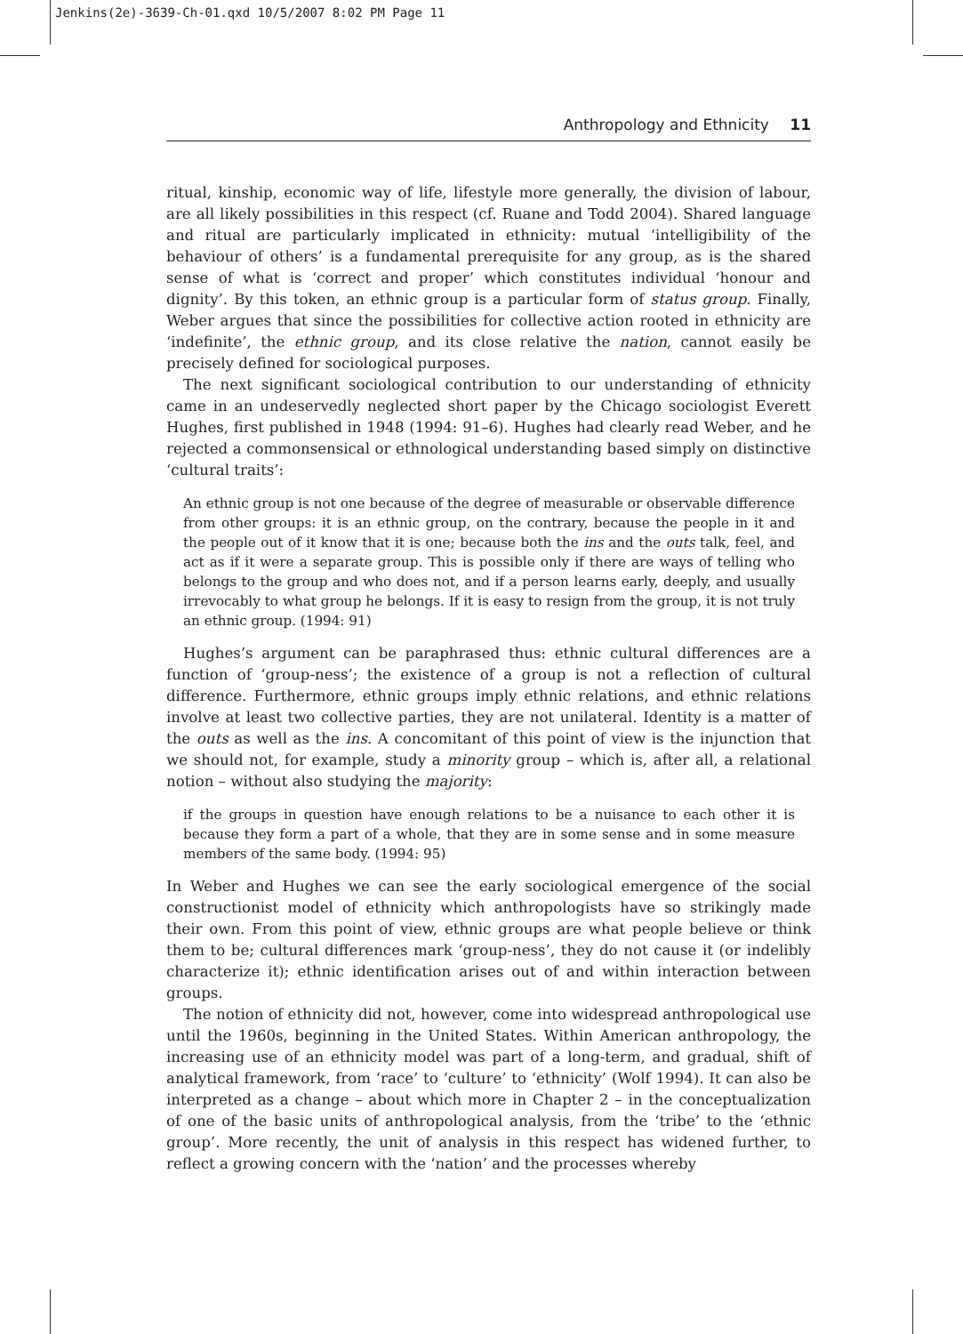Jenkins(2e)-3639-Ch-01.qxd 10/5/2007 8:02 PM Page 11
Anthropology and Ethnicity 11
ritual, kinship, economic way of life, lifestyle more generally, the division of labour, are all likely possibilities in this respect (cf. Ruane and Todd 2004). Shared language and ritual are particularly implicated in ethnicity: mutual ‘intelligibility of the behaviour of others’ is a fundamental prerequisite for any group, as is the shared sense of what is ‘correct and proper’ which constitutes individual ‘honour and dignity’. By this token, an ethnic group is a particular form of status group. Finally, Weber argues that since the possibilities for collective action rooted in ethnicity are ‘indefinite’, the ethnic group, and its close relative the nation, cannot easily be precisely defined for sociological purposes.
The next significant sociological contribution to our understanding of ethnicity came in an undeservedly neglected short paper by the Chicago sociologist Everett Hughes, first published in 1948 (1994: 91–6). Hughes had clearly read Weber, and he rejected a commonsensical or ethnological understanding based simply on distinctive ‘cultural traits’:
An ethnic group is not one because of the degree of measurable or observable difference from other groups: it is an ethnic group, on the contrary, because the people in it and the people out of it know that it is one; because both the ins and the outs talk, feel, and act as if it were a separate group. This is possible only if there are ways of telling who belongs to the group and who does not, and if a person learns early, deeply, and usually irrevocably to what group he belongs. If it is easy to resign from the group, it is not truly an ethnic group. (1994: 91)
Hughes’s argument can be paraphrased thus: ethnic cultural differences are a function of ‘group-ness’; the existence of a group is not a reflection of cultural difference. Furthermore, ethnic groups imply ethnic relations, and ethnic relations involve at least two collective parties, they are not unilateral. Identity is a matter of the outs as well as the ins. A concomitant of this point of view is the injunction that we should not, for example, study a minority group – which is, after all, a relational notion – without also studying the majority:
if the groups in question have enough relations to be a nuisance to each other it is because they form a part of a whole, that they are in some sense and in some measure members of the same body. (1994: 95)
In Weber and Hughes we can see the early sociological emergence of the social constructionist model of ethnicity which anthropologists have so strikingly made their own. From this point of view, ethnic groups are what people believe or think them to be; cultural differences mark ‘group-ness’, they do not cause it (or indelibly characterize it); ethnic identification arises out of and within interaction between groups.
The notion of ethnicity did not, however, come into widespread anthropological use until the 1960s, beginning in the United States. Within American anthropology, the increasing use of an ethnicity model was part of a long-term, and gradual, shift of analytical framework, from ‘race’ to ‘culture’ to ‘ethnicity’ (Wolf 1994). It can also be interpreted as a change – about which more in Chapter 2 – in the conceptualization of one of the basic units of anthropological analysis, from the ‘tribe’ to the ‘ethnic group’. More recently, the unit of analysis in this respect has widened further, to reflect a growing concern with the ‘nation’ and the processes whereby